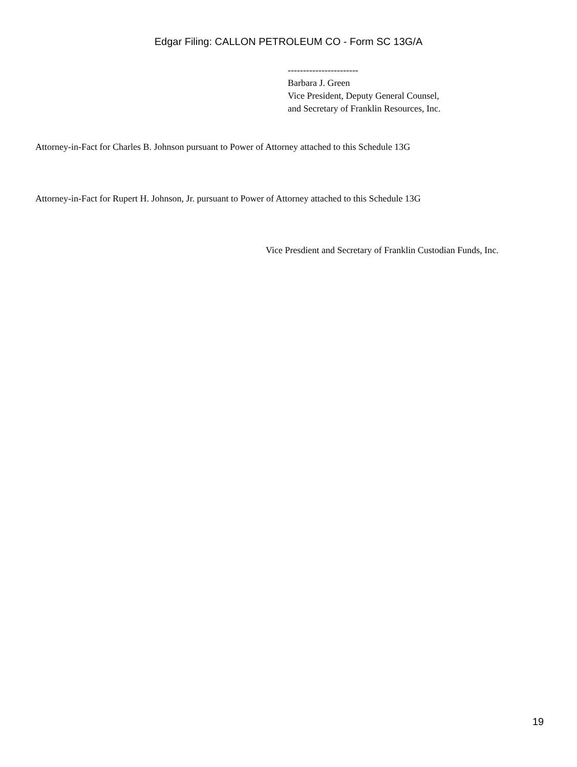Edgar Filing: CALLON PETROLEUM CO - Form SC 13G/A
-----------------------
Barbara J. Green
Vice President, Deputy General Counsel,
and Secretary of Franklin Resources, Inc.
Attorney-in-Fact for Charles B. Johnson pursuant to Power of Attorney attached to this Schedule 13G
Attorney-in-Fact for Rupert H. Johnson, Jr. pursuant to Power of Attorney attached to this Schedule 13G
Vice Presdient and Secretary of Franklin Custodian Funds, Inc.
19